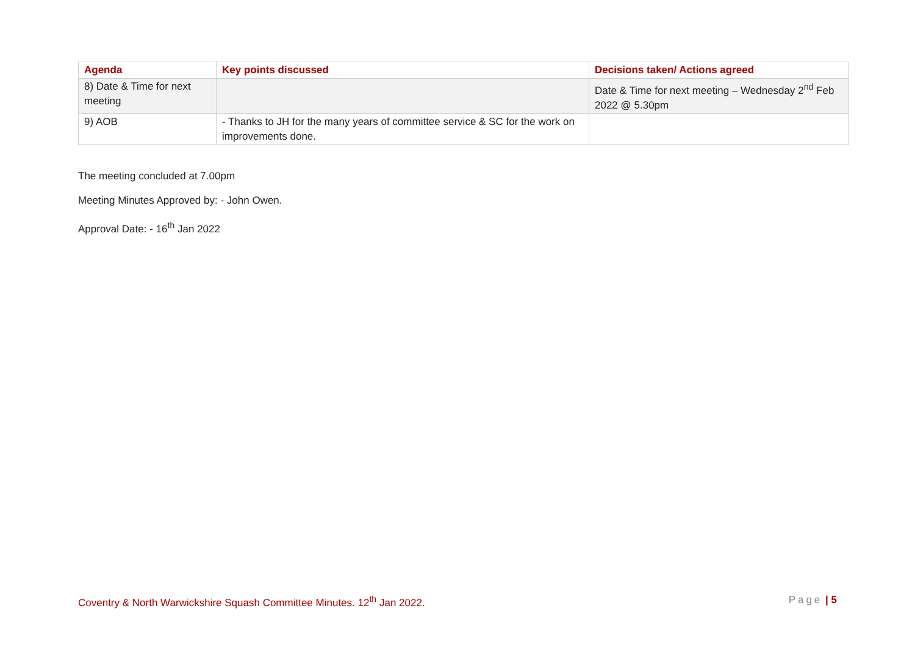| Agenda | Key points discussed | Decisions taken/ Actions agreed |
| --- | --- | --- |
| 8) Date & Time for next meeting | | Date & Time for next meeting – Wednesday 2<sup>nd</sup> Feb 2022 @ 5.30pm |
| 9) AOB | - Thanks to JH for the many years of committee service & SC for the work on improvements done. | |
The meeting concluded at 7.00pm
Meeting Minutes Approved by: - John Owen.
Approval Date: - 16<sup>th</sup> Jan 2022
Coventry & North Warwickshire Squash Committee Minutes. 12<sup>th</sup> Jan 2022. Page | 5